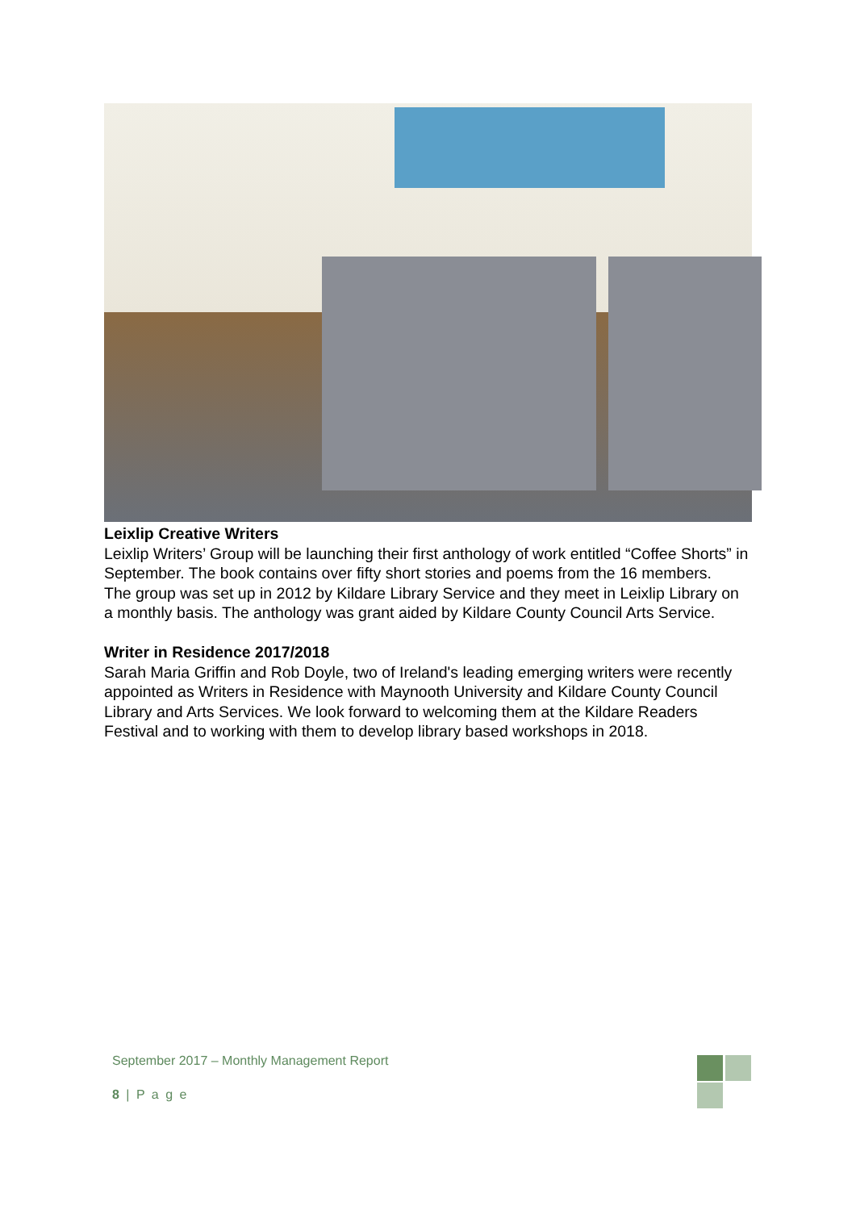Leixlip Creative Writers
Leixlip Writers’ Group will be launching their first anthology of work entitled “Coffee Shorts” in September. The book contains over fifty short stories and poems from the 16 members.
The group was set up in 2012 by Kildare Library Service and they meet in Leixlip Library on a monthly basis. The anthology was grant aided by Kildare County Council Arts Service.
Writer in Residence 2017/2018
Sarah Maria Griffin and Rob Doyle, two of Ireland's leading emerging writers were recently appointed as Writers in Residence with Maynooth University and Kildare County Council Library and Arts Services. We look forward to welcoming them at the Kildare Readers Festival and to working with them to develop library based workshops in 2018.
September 2017 – Monthly Management Report
8 | P a g e